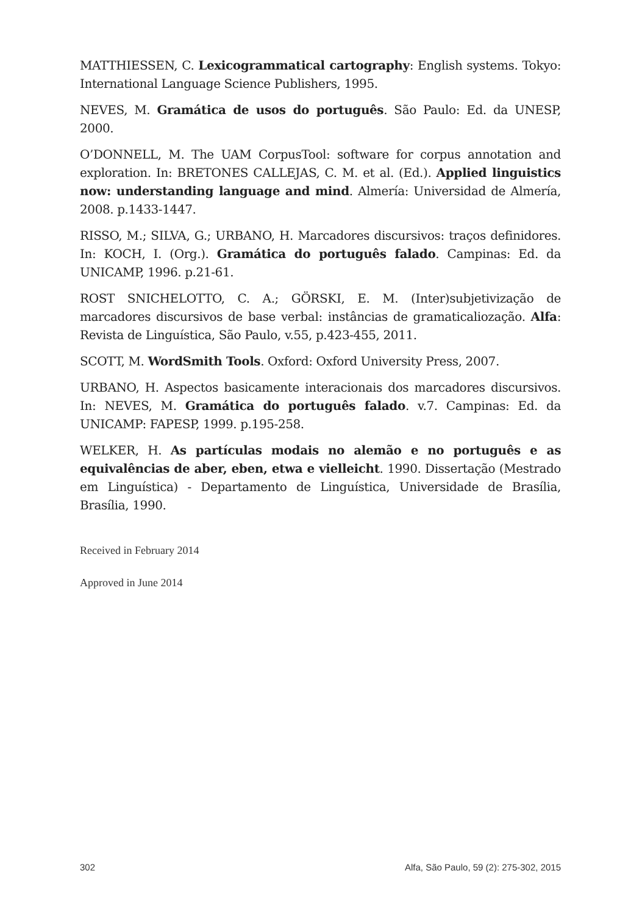MATTHIESSEN, C. Lexicogrammatical cartography: English systems. Tokyo: International Language Science Publishers, 1995.
NEVES, M. Gramática de usos do português. São Paulo: Ed. da UNESP, 2000.
O’DONNELL, M. The UAM CorpusTool: software for corpus annotation and exploration. In: BRETONES CALLEJAS, C. M. et al. (Ed.). Applied linguistics now: understanding language and mind. Almería: Universidad de Almería, 2008. p.1433-1447.
RISSO, M.; SILVA, G.; URBANO, H. Marcadores discursivos: traços definidores. In: KOCH, I. (Org.). Gramática do português falado. Campinas: Ed. da UNICAMP, 1996. p.21-61.
ROST SNICHELOTTO, C. A.; GÖRSKI, E. M. (Inter)subjetivização de marcadores discursivos de base verbal: instâncias de gramaticaliozação. Alfa: Revista de Linguística, São Paulo, v.55, p.423-455, 2011.
SCOTT, M. WordSmith Tools. Oxford: Oxford University Press, 2007.
URBANO, H. Aspectos basicamente interacionais dos marcadores discursivos. In: NEVES, M. Gramática do português falado. v.7. Campinas: Ed. da UNICAMP: FAPESP, 1999. p.195-258.
WELKER, H. As partículas modais no alemão e no português e as equivalências de aber, eben, etwa e vielleicht. 1990. Dissertação (Mestrado em Linguística) - Departamento de Linguística, Universidade de Brasília, Brasília, 1990.
Received in February 2014
Approved in June 2014
302 Alfa, São Paulo, 59 (2): 275-302, 2015